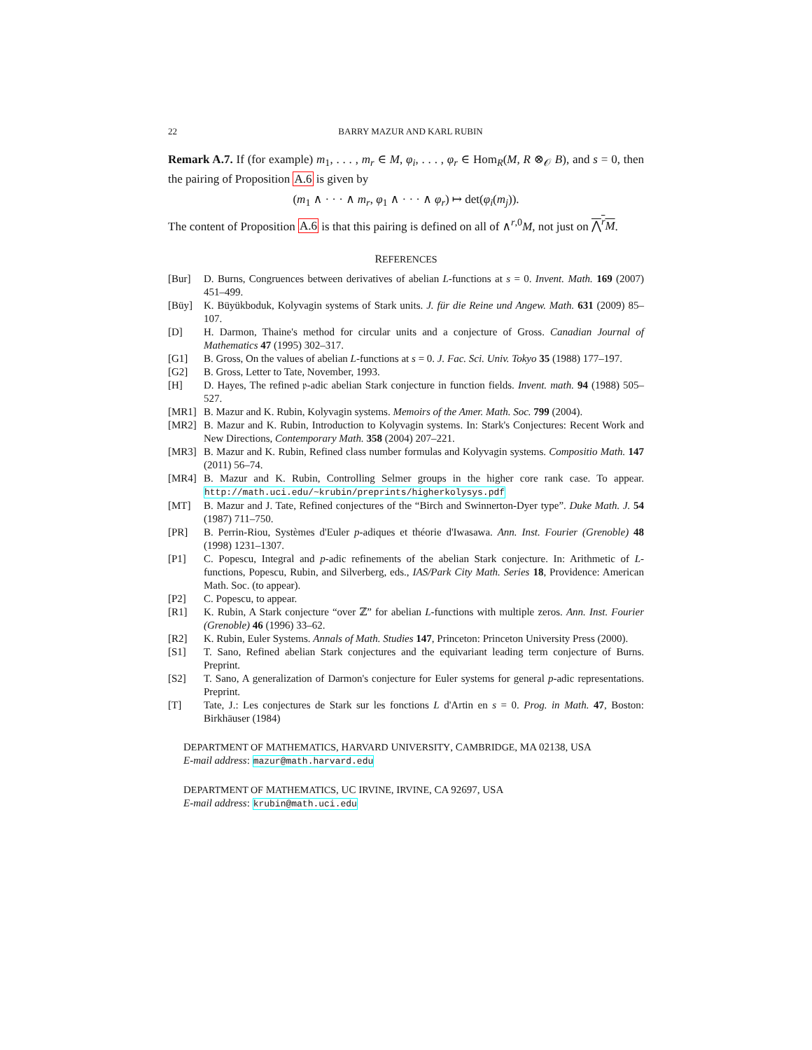22 BARRY MAZUR AND KARL RUBIN
Remark A.7. If (for example) m<sub>1</sub>, . . . , m<sub>r</sub> ∈ M, φ<sub>i</sub>, . . . , φ<sub>r</sub> ∈ Hom<sub>R</sub>(M, R ⊗<sub>𝒪</sub> B), and s = 0, then the pairing of Proposition A.6 is given by
(m<sub>1</sub> ∧ · · · ∧ m<sub>r</sub>, φ<sub>1</sub> ∧ · · · ∧ φ<sub>r</sub>) ↦ det(φ<sub>i</sub>(m<sub>j</sub>)).
The content of Proposition A.6 is that this pairing is defined on all of ∧<sup>r,0</sup>M, not just on ⋀<sup>r</sup>M.
REFERENCES
[Bur] D. Burns, Congruences between derivatives of abelian L-functions at s = 0. Invent. Math. 169 (2007) 451–499.
[Büy] K. Büyükboduk, Kolyvagin systems of Stark units. J. für die Reine und Angew. Math. 631 (2009) 85–107.
[D] H. Darmon, Thaine's method for circular units and a conjecture of Gross. Canadian Journal of Mathematics 47 (1995) 302–317.
[G1] B. Gross, On the values of abelian L-functions at s = 0. J. Fac. Sci. Univ. Tokyo 35 (1988) 177–197.
[G2] B. Gross, Letter to Tate, November, 1993.
[H] D. Hayes, The refined 𝔭-adic abelian Stark conjecture in function fields. Invent. math. 94 (1988) 505–527.
[MR1] B. Mazur and K. Rubin, Kolyvagin systems. Memoirs of the Amer. Math. Soc. 799 (2004).
[MR2] B. Mazur and K. Rubin, Introduction to Kolyvagin systems. In: Stark's Conjectures: Recent Work and New Directions, Contemporary Math. 358 (2004) 207–221.
[MR3] B. Mazur and K. Rubin, Refined class number formulas and Kolyvagin systems. Compositio Math. 147 (2011) 56–74.
[MR4] B. Mazur and K. Rubin, Controlling Selmer groups in the higher core rank case. To appear. http://math.uci.edu/~krubin/preprints/higherkolysys.pdf
[MT] B. Mazur and J. Tate, Refined conjectures of the “Birch and Swinnerton-Dyer type”. Duke Math. J. 54 (1987) 711–750.
[PR] B. Perrin-Riou, Systèmes d'Euler p-adiques et théorie d'Iwasawa. Ann. Inst. Fourier (Grenoble) 48 (1998) 1231–1307.
[P1] C. Popescu, Integral and p-adic refinements of the abelian Stark conjecture. In: Arithmetic of L-functions, Popescu, Rubin, and Silverberg, eds., IAS/Park City Math. Series 18, Providence: American Math. Soc. (to appear).
[P2] C. Popescu, to appear.
[R1] K. Rubin, A Stark conjecture “over ℤ” for abelian L-functions with multiple zeros. Ann. Inst. Fourier (Grenoble) 46 (1996) 33–62.
[R2] K. Rubin, Euler Systems. Annals of Math. Studies 147, Princeton: Princeton University Press (2000).
[S1] T. Sano, Refined abelian Stark conjectures and the equivariant leading term conjecture of Burns. Preprint.
[S2] T. Sano, A generalization of Darmon's conjecture for Euler systems for general p-adic representations. Preprint.
[T] Tate, J.: Les conjectures de Stark sur les fonctions L d'Artin en s = 0. Prog. in Math. 47, Boston: Birkhäuser (1984)
DEPARTMENT OF MATHEMATICS, HARVARD UNIVERSITY, CAMBRIDGE, MA 02138, USA
E-mail address: mazur@math.harvard.edu
DEPARTMENT OF MATHEMATICS, UC IRVINE, IRVINE, CA 92697, USA
E-mail address: krubin@math.uci.edu